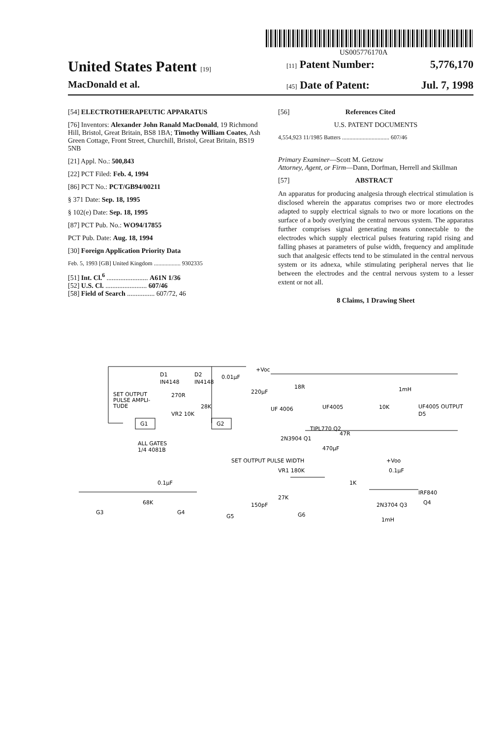US005776170A
United States Patent [19] [11] Patent Number: 5,776,170
MacDonald et al.
[45] Date of Patent: Jul. 7, 1998
[54] ELECTROTHERAPEUTIC APPARATUS
[76] Inventors: Alexander John Ranald MacDonald, 19 Richmond Hill, Bristol, Great Britain, BS8 1BA; Timothy William Coates, Ash Green Cottage, Front Street, Churchill, Bristol, Great Britain, BS19 5NB
[21] Appl. No.: 500,843
[22] PCT Filed: Feb. 4, 1994
[86] PCT No.: PCT/GB94/00211
§ 371 Date: Sep. 18, 1995
§ 102(e) Date: Sep. 18, 1995
[87] PCT Pub. No.: WO94/17855
PCT Pub. Date: Aug. 18, 1994
[30] Foreign Application Priority Data
Feb. 5, 1993 [GB] United Kingdom .................. 9302335
[51] Int. Cl.<sup>6</sup> ........................ A61N 1/36
[52] U.S. Cl. ........................ 607/46
[58] Field of Search ................ 607/72, 46
[56] References Cited
U.S. PATENT DOCUMENTS
4,554,923 11/1985 Batters ................................ 607/46
Primary Examiner—Scott M. Getzow
Attorney, Agent, or Firm—Dann, Dorfman, Herrell and Skillman
[57] ABSTRACT
An apparatus for producing analgesia through electrical stimulation is disclosed wherein the apparatus comprises two or more electrodes adapted to supply electrical signals to two or more locations on the surface of a body overlying the central nervous system. The apparatus further comprises signal generating means connectable to the electrodes which supply electrical pulses featuring rapid rising and falling phases at parameters of pulse width, frequency and amplitude such that analgesic effects tend to be stimulated in the central nervous system or its adnexa, while stimulating peripheral nerves that lie between the electrodes and the central nervous system to a lesser extent or not all.
8 Claims, 1 Drawing Sheet
D1
D2
0.01µF
IN4148
IN4148
+Voc
SET OUTPUT
PULSE AMPLI-
TUDE
270R
VR2 10K
28K
G1
G2
ALL GATES
1/4 4081B
220µF
18R
UF 4006
UF4005
10K
1mH
UF4005 OUTPUT
D5
TIPL770 Q2
47R
2N3904 Q1
470µF
SET OUTPUT PULSE WIDTH
+Voo
VR1 180K
0.1µF
0.1µF
1K
IRF840
Q4
68K
27K
150pF
G3
G4
G5
G6
2N3704 Q3
1mH